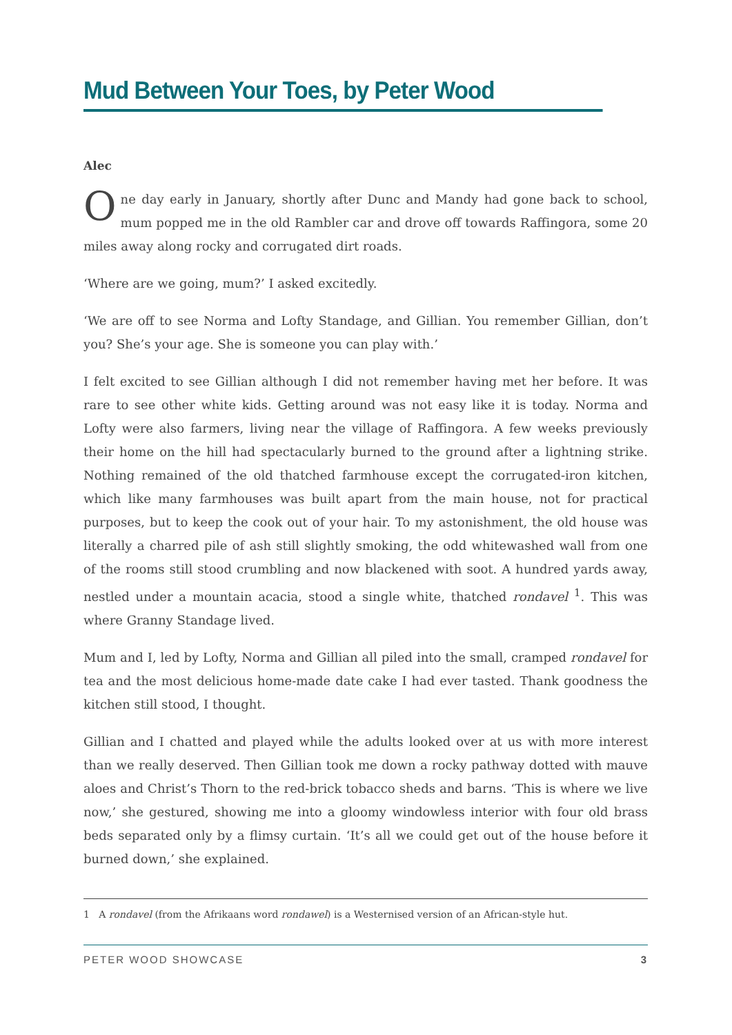Mud Between Your Toes, by Peter Wood
Alec
One day early in January, shortly after Dunc and Mandy had gone back to school, mum popped me in the old Rambler car and drove off towards Raffingora, some 20 miles away along rocky and corrugated dirt roads.
‘Where are we going, mum?’ I asked excitedly.
‘We are off to see Norma and Lofty Standage, and Gillian. You remember Gillian, don’t you? She’s your age. She is someone you can play with.’
I felt excited to see Gillian although I did not remember having met her before. It was rare to see other white kids. Getting around was not easy like it is today. Norma and Lofty were also farmers, living near the village of Raffingora. A few weeks previously their home on the hill had spectacularly burned to the ground after a lightning strike. Nothing remained of the old thatched farmhouse except the corrugated-iron kitchen, which like many farmhouses was built apart from the main house, not for practical purposes, but to keep the cook out of your hair. To my astonishment, the old house was literally a charred pile of ash still slightly smoking, the odd whitewashed wall from one of the rooms still stood crumbling and now blackened with soot. A hundred yards away, nestled under a mountain acacia, stood a single white, thatched rondavel <sup>1</sup>. This was where Granny Standage lived.
Mum and I, led by Lofty, Norma and Gillian all piled into the small, cramped rondavel for tea and the most delicious home-made date cake I had ever tasted. Thank goodness the kitchen still stood, I thought.
Gillian and I chatted and played while the adults looked over at us with more interest than we really deserved. Then Gillian took me down a rocky pathway dotted with mauve aloes and Christ’s Thorn to the red-brick tobacco sheds and barns. ‘This is where we live now,’ she gestured, showing me into a gloomy windowless interior with four old brass beds separated only by a flimsy curtain. ‘It’s all we could get out of the house before it burned down,’ she explained.
1 A rondavel (from the Afrikaans word rondawel) is a Westernised version of an African-style hut.
PETER WOOD SHOWCASE 3